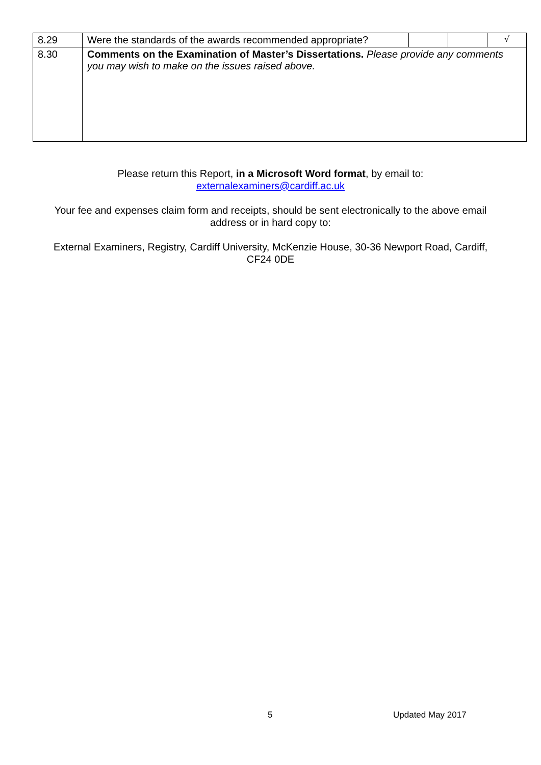| 8.29 | Were the standards of the awards recommended appropriate? | | | √ |
| 8.30 | Comments on the Examination of Master’s Dissertations. Please provide any comments you may wish to make on the issues raised above. | | | |
Please return this Report, in a Microsoft Word format, by email to:
externalexaminers@cardiff.ac.uk
Your fee and expenses claim form and receipts, should be sent electronically to the above email address or in hard copy to:
External Examiners, Registry, Cardiff University, McKenzie House, 30-36 Newport Road, Cardiff, CF24 0DE
5 Updated May 2017